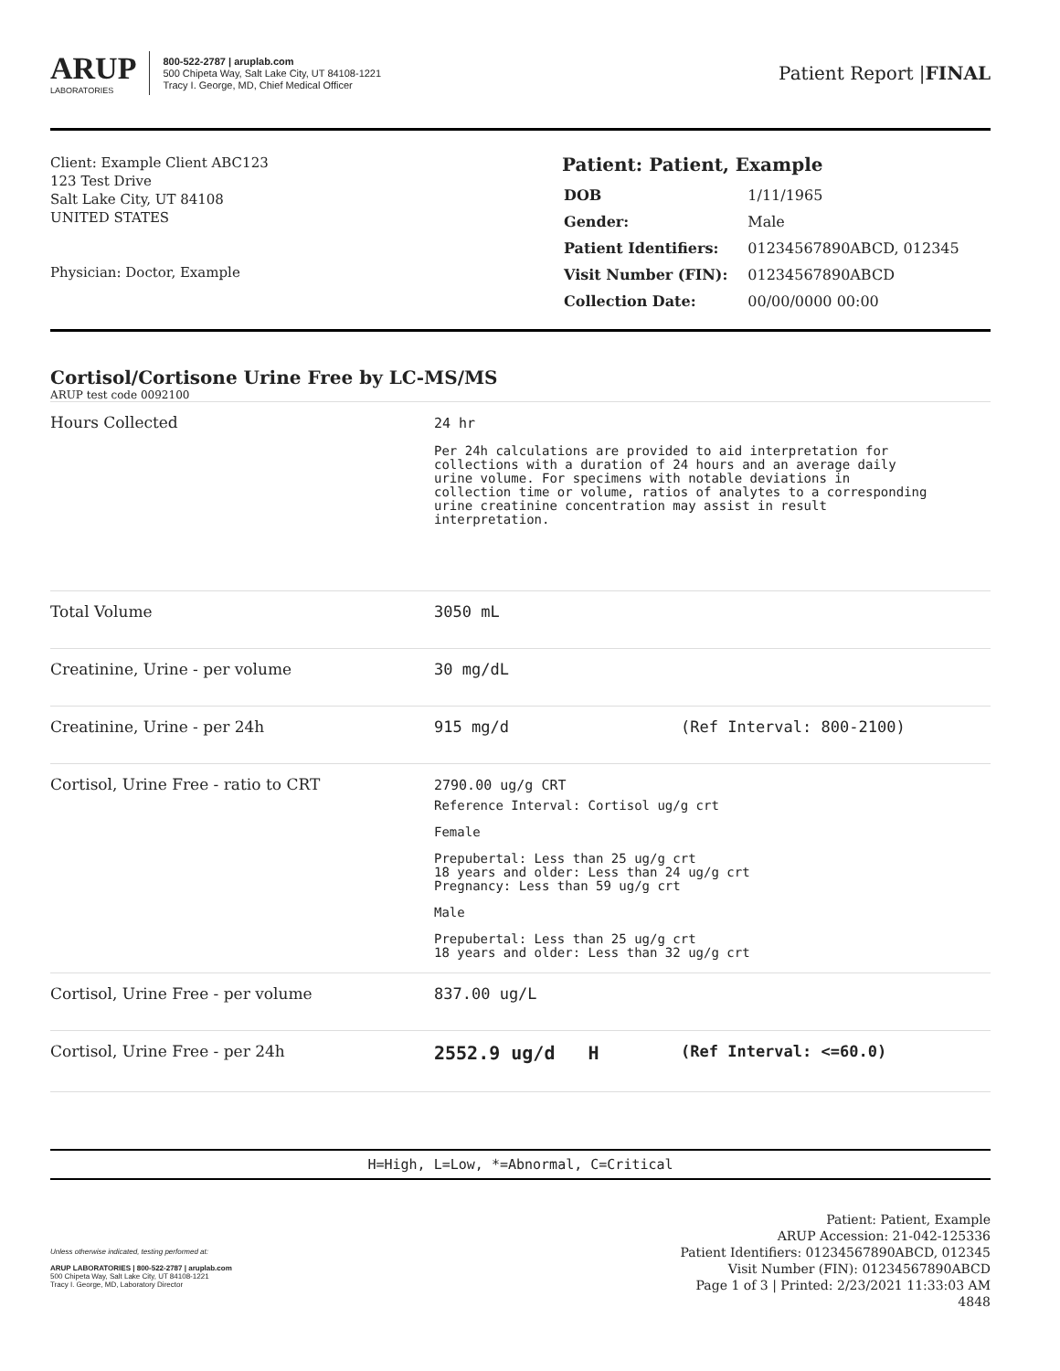ARUP
LABORATORIES
800-522-2787 | aruplab.com
500 Chipeta Way, Salt Lake City, UT 84108-1221
Tracy I. George, MD, Chief Medical Officer
Patient Report |FINAL
Client: Example Client ABC123
123 Test Drive
Salt Lake City, UT 84108
UNITED STATES
Physician: Doctor, Example
Patient: Patient, Example
| DOB | 1/11/1965 |
| Gender: | Male |
| Patient Identifiers: | 01234567890ABCD, 012345 |
| Visit Number (FIN): | 01234567890ABCD |
| Collection Date: | 00/00/0000 00:00 |
Cortisol/Cortisone Urine Free by LC-MS/MS
ARUP test code 0092100
| Hours Collected | 24 hr Per 24h calculations are provided to aid interpretation for collections with a duration of 24 hours and an average daily urine volume. For specimens with notable deviations in collection time or volume, ratios of analytes to a corresponding urine creatinine concentration may assist in result interpretation. | |
| Total Volume | 3050 mL | |
| Creatinine, Urine - per volume | 30 mg/dL | |
| Creatinine, Urine - per 24h | 915 mg/d | (Ref Interval: 800-2100) |
| Cortisol, Urine Free - ratio to CRT | 2790.00 ug/g CRT Reference Interval: Cortisol ug/g crt Female Prepubertal: Less than 25 ug/g crt 18 years and older: Less than 24 ug/g crt Pregnancy: Less than 59 ug/g crt Male Prepubertal: Less than 25 ug/g crt 18 years and older: Less than 32 ug/g crt | |
| Cortisol, Urine Free - per volume | 837.00 ug/L | |
| Cortisol, Urine Free - per 24h | 2552.9 ug/d H | (Ref Interval: <=60.0) |
H=High, L=Low, *=Abnormal, C=Critical
Unless otherwise indicated, testing performed at:
ARUP LABORATORIES | 800-522-2787 | aruplab.com
500 Chipeta Way, Salt Lake City, UT 84108-1221
Tracy I. George, MD, Laboratory Director
Patient: Patient, Example
ARUP Accession: 21-042-125336
Patient Identifiers: 01234567890ABCD, 012345
Visit Number (FIN): 01234567890ABCD
Page 1 of 3 | Printed: 2/23/2021 11:33:03 AM
4848